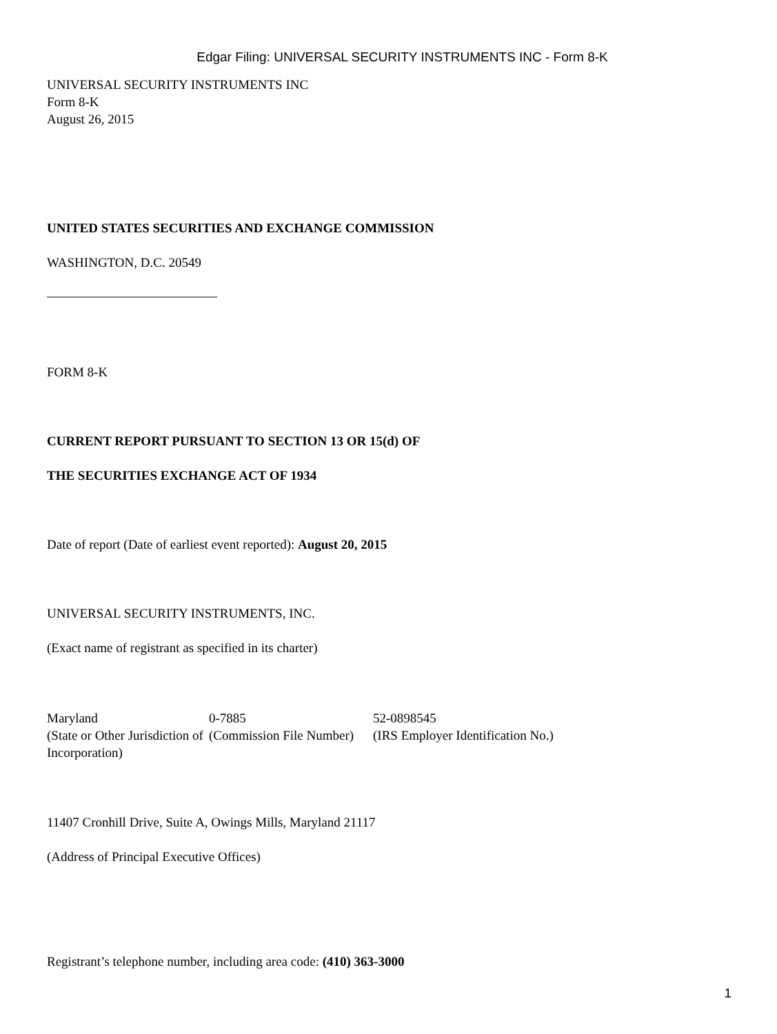Edgar Filing: UNIVERSAL SECURITY INSTRUMENTS INC - Form 8-K
UNIVERSAL SECURITY INSTRUMENTS INC
Form 8-K
August 26, 2015
UNITED STATES SECURITIES AND EXCHANGE COMMISSION
WASHINGTON, D.C. 20549
__________________________
FORM 8-K
CURRENT REPORT PURSUANT TO SECTION 13 OR 15(d) OF
THE SECURITIES EXCHANGE ACT OF 1934
Date of report (Date of earliest event reported): August 20, 2015
UNIVERSAL SECURITY INSTRUMENTS, INC.
(Exact name of registrant as specified in its charter)
| Maryland | 0-7885 | 52-0898545 |
| (State or Other Jurisdiction of Incorporation) | (Commission File Number) | (IRS Employer Identification No.) |
11407 Cronhill Drive, Suite A, Owings Mills, Maryland 21117
(Address of Principal Executive Offices)
Registrant’s telephone number, including area code: (410) 363-3000
1